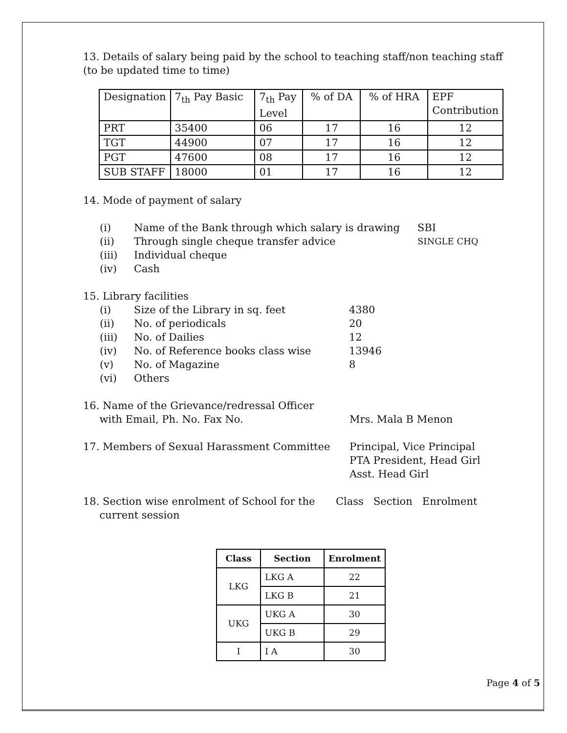13. Details of salary being paid by the school to teaching staff/non teaching staff (to be updated time to time)
| Designation | 7<sub>th</sub> Pay Basic | 7<sub>th</sub> Pay Level | % of DA | % of HRA | EPF Contribution |
| PRT | 35400 | 06 | 17 | 16 | 12 |
| TGT | 44900 | 07 | 17 | 16 | 12 |
| PGT | 47600 | 08 | 17 | 16 | 12 |
| SUB STAFF | 18000 | 01 | 17 | 16 | 12 |
14. Mode of payment of salary
(i) Name of the Bank through which salary is drawing SBI
(ii) Through single cheque transfer advice SINGLE CHQ
(iii) Individual cheque
(iv) Cash
15. Library facilities
(i) Size of the Library in sq. feet 4380
(ii) No. of periodicals 20
(iii) No. of Dailies 12
(iv) No. of Reference books class wise 13946
(v) No. of Magazine 8
(vi) Others
16. Name of the Grievance/redressal Officer
with Email, Ph. No. Fax No.
Mrs. Mala B Menon
17. Members of Sexual Harassment Committee Principal, Vice Principal
PTA President, Head Girl
Asst. Head Girl
18. Section wise enrolment of School for the
current session Class Section Enrolment
| Class | Section | Enrolment |
| --- | --- | --- |
| LKG | LKG A | 22 |
| | LKG B | 21 |
| UKG | UKG A | 30 |
| | UKG B | 29 |
| I | I A | 30 |
Page 4 of 5